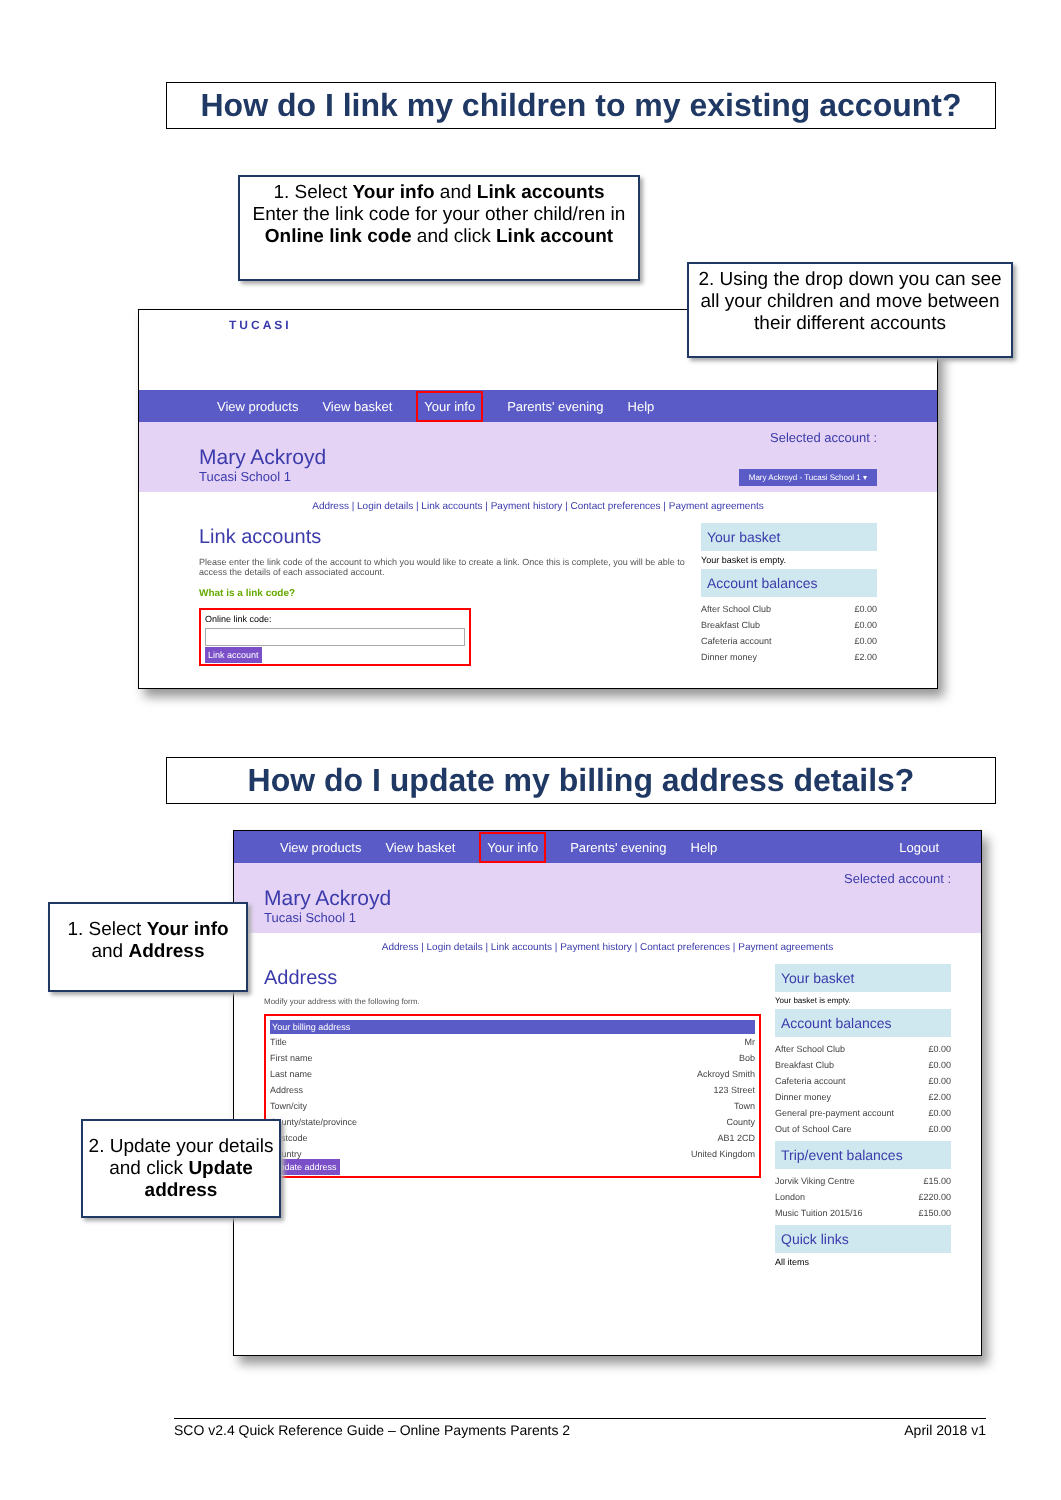How do I link my children to my existing account?
TUCASI
View products View basket Your info Parents' evening Help
Selected account :
Mary Ackroyd
Tucasi School 1 Mary Ackroyd - Tucasi School 1 ▾
Address | Login details | Link accounts | Payment history | Contact preferences | Payment agreements
Link accounts
Please enter the link code of the account to which you would like to create a link. Once this is complete, you will be able to access the details of each associated account.
What is a link code?
Online link code:
Link account
Your basket
Your basket is empty.
Account balances
After School Club £0.00
Breakfast Club £0.00
Cafeteria account £0.00
Dinner money £2.00
1. Select Your info and Link accounts
Enter the link code for your other child/ren in Online link code and click Link account
2. Using the drop down you can see all your children and move between their different accounts
How do I update my billing address details?
View products View basket Your info Parents' evening Help Logout
Selected account :
Mary Ackroyd
Tucasi School 1
Address | Login details | Link accounts | Payment history | Contact preferences | Payment agreements
Address
Modify your address with the following form.
Your billing address
Title Mr
First name Bob
Last name Ackroyd Smith
Address 123 Street
Town/city Town
County/state/province County
Postcode AB1 2CD
Country United Kingdom
Update address
Your basket
Your basket is empty.
Account balances
After School Club £0.00
Breakfast Club £0.00
Cafeteria account £0.00
Dinner money £2.00
General pre-payment account £0.00
Out of School Care £0.00
Trip/event balances
Jorvik Viking Centre £15.00
London £220.00
Music Tuition 2015/16 £150.00
Quick links
All items
1. Select Your info and Address
2. Update your details and click Update address
SCO v2.4 Quick Reference Guide – Online Payments Parents 2 April 2018 v1